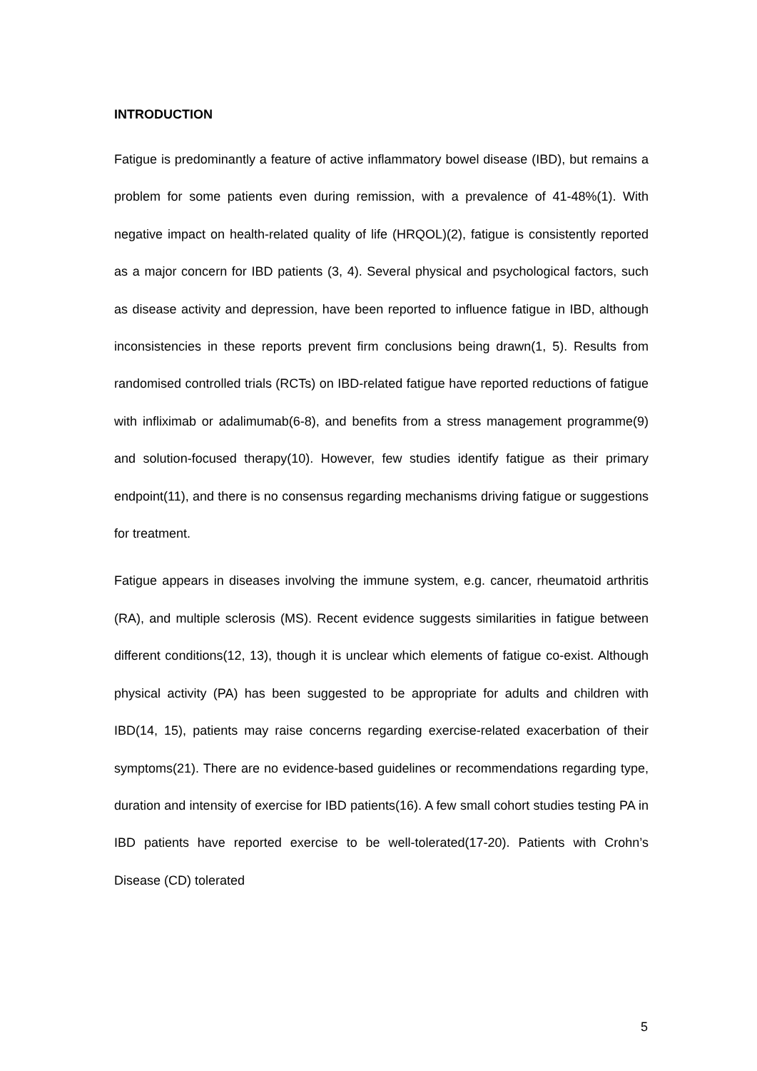INTRODUCTION
Fatigue is predominantly a feature of active inflammatory bowel disease (IBD), but remains a problem for some patients even during remission, with a prevalence of 41-48%(1). With negative impact on health-related quality of life (HRQOL)(2), fatigue is consistently reported as a major concern for IBD patients (3, 4). Several physical and psychological factors, such as disease activity and depression, have been reported to influence fatigue in IBD, although inconsistencies in these reports prevent firm conclusions being drawn(1, 5). Results from randomised controlled trials (RCTs) on IBD-related fatigue have reported reductions of fatigue with infliximab or adalimumab(6-8), and benefits from a stress management programme(9) and solution-focused therapy(10). However, few studies identify fatigue as their primary endpoint(11), and there is no consensus regarding mechanisms driving fatigue or suggestions for treatment.
Fatigue appears in diseases involving the immune system, e.g. cancer, rheumatoid arthritis (RA), and multiple sclerosis (MS). Recent evidence suggests similarities in fatigue between different conditions(12, 13), though it is unclear which elements of fatigue co-exist. Although physical activity (PA) has been suggested to be appropriate for adults and children with IBD(14, 15), patients may raise concerns regarding exercise-related exacerbation of their symptoms(21). There are no evidence-based guidelines or recommendations regarding type, duration and intensity of exercise for IBD patients(16). A few small cohort studies testing PA in IBD patients have reported exercise to be well-tolerated(17-20). Patients with Crohn’s Disease (CD) tolerated
5